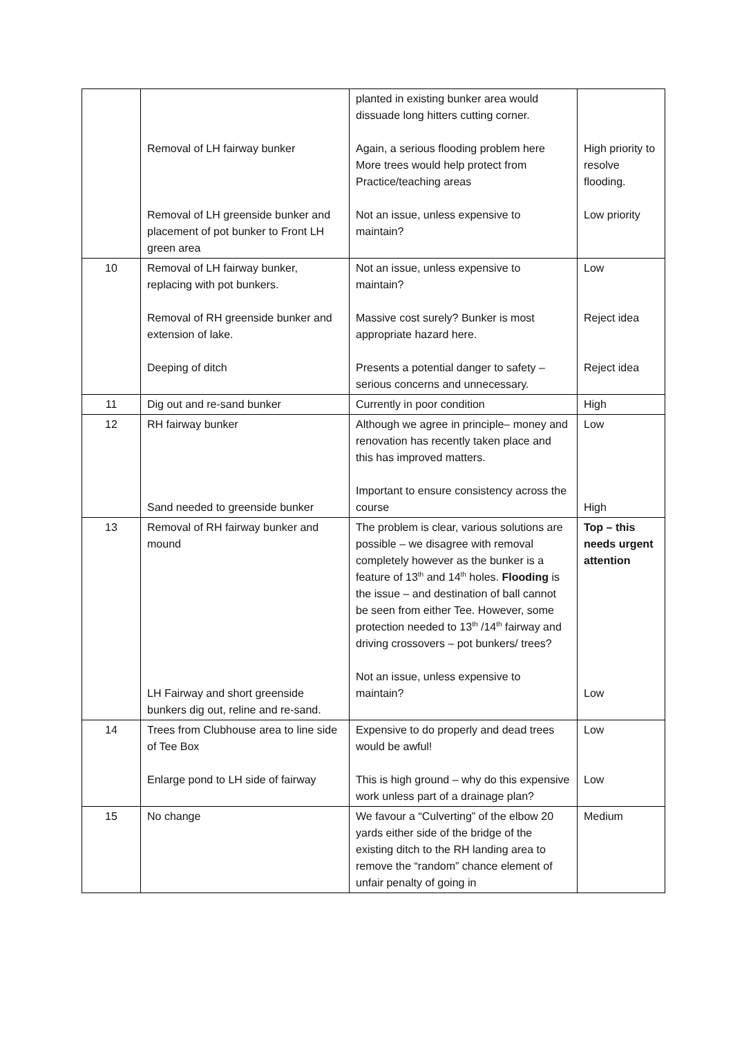| | Removal of LH fairway bunker Removal of LH greenside bunker and placement of pot bunker to Front LH green area | planted in existing bunker area would dissuade long hitters cutting corner. Again, a serious flooding problem here More trees would help protect from Practice/teaching areas Not an issue, unless expensive to maintain? | High priority to resolve flooding. Low priority |
| 10 | Removal of LH fairway bunker, replacing with pot bunkers. Removal of RH greenside bunker and extension of lake. Deeping of ditch | Not an issue, unless expensive to maintain? Massive cost surely? Bunker is most appropriate hazard here. Presents a potential danger to safety – serious concerns and unnecessary. | Low Reject idea Reject idea |
| 11 | Dig out and re-sand bunker | Currently in poor condition | High |
| 12 | RH fairway bunker Sand needed to greenside bunker | Although we agree in principle– money and renovation has recently taken place and this has improved matters. Important to ensure consistency across the course | Low High |
| 13 | Removal of RH fairway bunker and mound LH Fairway and short greenside bunkers dig out, reline and re-sand. | The problem is clear, various solutions are possible – we disagree with removal completely however as the bunker is a feature of 13<sup>th</sup> and 14<sup>th</sup> holes. Flooding is the issue – and destination of ball cannot be seen from either Tee. However, some protection needed to 13<sup>th</sup> /14<sup>th</sup> fairway and driving crossovers – pot bunkers/ trees? Not an issue, unless expensive to maintain? | Top – this needs urgent attention Low |
| 14 | Trees from Clubhouse area to line side of Tee Box Enlarge pond to LH side of fairway | Expensive to do properly and dead trees would be awful! This is high ground – why do this expensive work unless part of a drainage plan? | Low Low |
| 15 | No change | We favour a “Culverting” of the elbow 20 yards either side of the bridge of the existing ditch to the RH landing area to remove the “random” chance element of unfair penalty of going in | Medium |